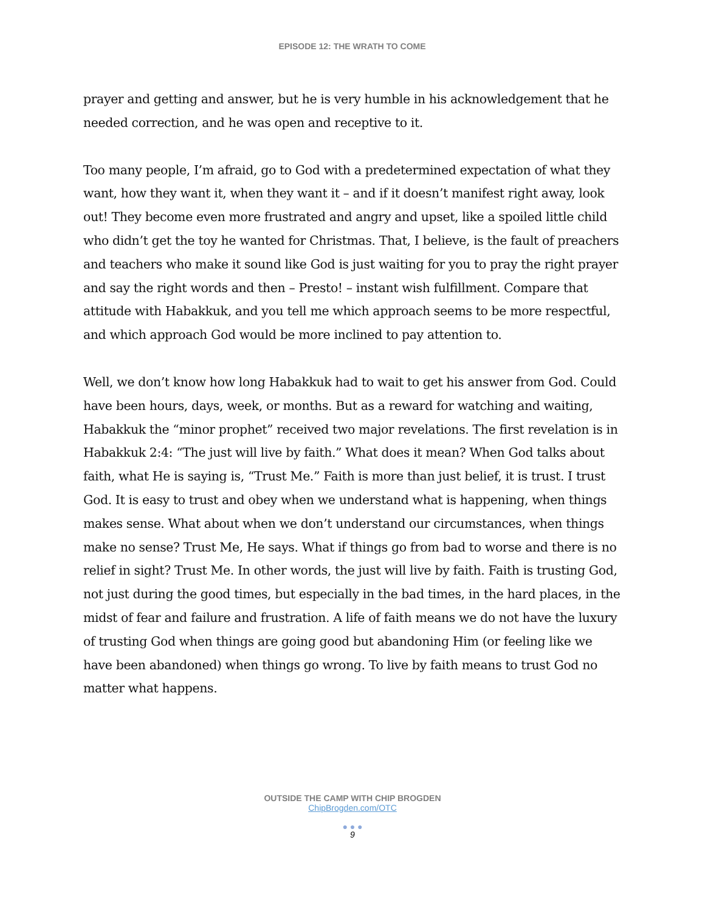EPISODE 12: THE WRATH TO COME
prayer and getting and answer, but he is very humble in his acknowledgement that he needed correction, and he was open and receptive to it.
Too many people, I’m afraid, go to God with a predetermined expectation of what they want, how they want it, when they want it – and if it doesn’t manifest right away, look out! They become even more frustrated and angry and upset, like a spoiled little child who didn’t get the toy he wanted for Christmas. That, I believe, is the fault of preachers and teachers who make it sound like God is just waiting for you to pray the right prayer and say the right words and then – Presto! – instant wish fulfillment. Compare that attitude with Habakkuk, and you tell me which approach seems to be more respectful, and which approach God would be more inclined to pay attention to.
Well, we don’t know how long Habakkuk had to wait to get his answer from God. Could have been hours, days, week, or months. But as a reward for watching and waiting, Habakkuk the “minor prophet” received two major revelations. The first revelation is in Habakkuk 2:4: “The just will live by faith.” What does it mean? When God talks about faith, what He is saying is, “Trust Me.” Faith is more than just belief, it is trust. I trust God. It is easy to trust and obey when we understand what is happening, when things makes sense. What about when we don’t understand our circumstances, when things make no sense? Trust Me, He says. What if things go from bad to worse and there is no relief in sight? Trust Me. In other words, the just will live by faith. Faith is trusting God, not just during the good times, but especially in the bad times, in the hard places, in the midst of fear and failure and frustration. A life of faith means we do not have the luxury of trusting God when things are going good but abandoning Him (or feeling like we have been abandoned) when things go wrong. To live by faith means to trust God no matter what happens.
OUTSIDE THE CAMP WITH CHIP BROGDEN
ChipBrogden.com/OTC
● ● ●
9